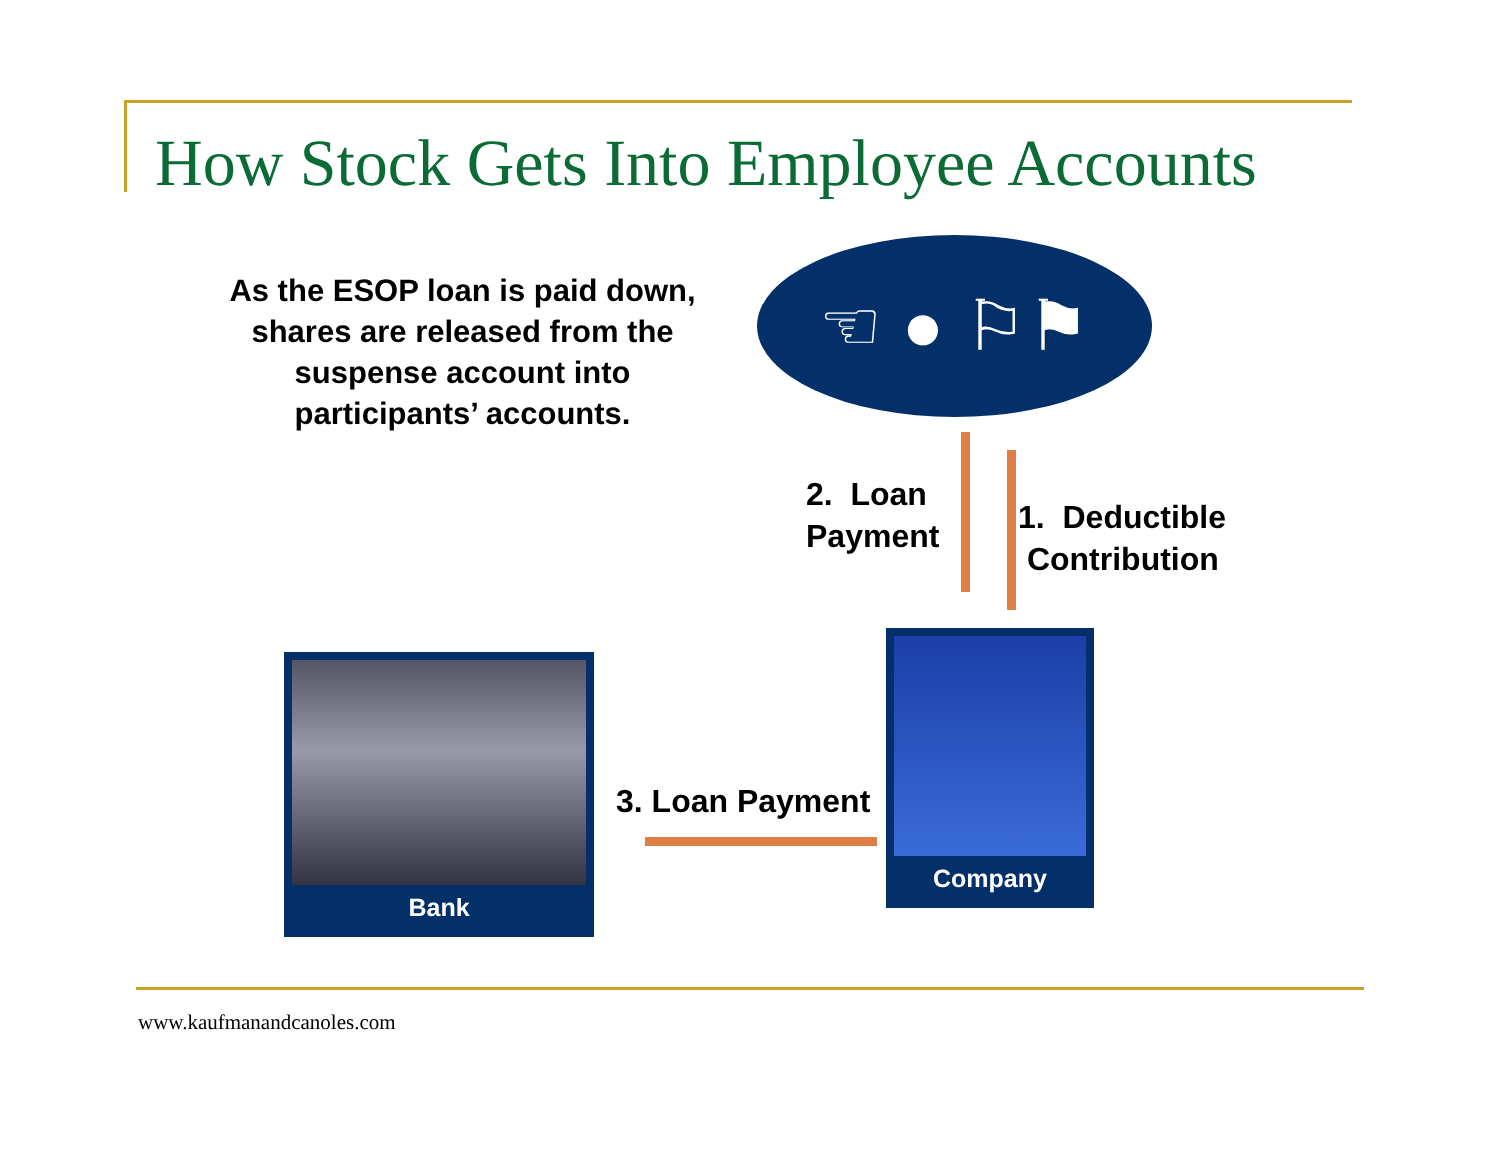How Stock Gets Into Employee Accounts
As the ESOP loan is paid down, shares are released from the suspense account into participants’ accounts.
☜ ● ⚐⚑
2. Loan
Payment
1. Deductible
Contribution
Bank
Company
3. Loan Payment
www.kaufmanandcanoles.com